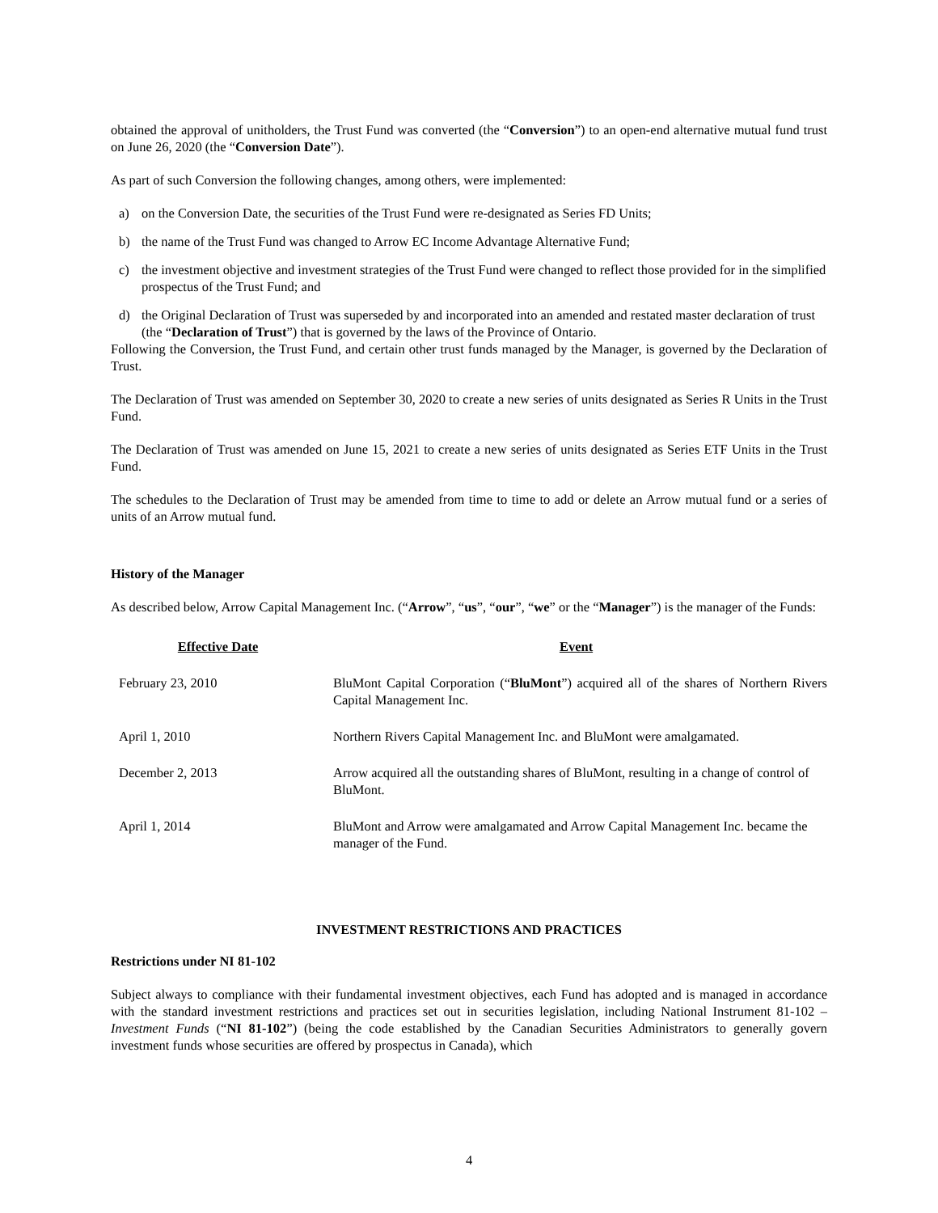obtained the approval of unitholders, the Trust Fund was converted (the “Conversion”) to an open-end alternative mutual fund trust on June 26, 2020 (the “Conversion Date”).
As part of such Conversion the following changes, among others, were implemented:
a) on the Conversion Date, the securities of the Trust Fund were re-designated as Series FD Units;
b) the name of the Trust Fund was changed to Arrow EC Income Advantage Alternative Fund;
c) the investment objective and investment strategies of the Trust Fund were changed to reflect those provided for in the simplified prospectus of the Trust Fund; and
d) the Original Declaration of Trust was superseded by and incorporated into an amended and restated master declaration of trust (the “Declaration of Trust”) that is governed by the laws of the Province of Ontario.
Following the Conversion, the Trust Fund, and certain other trust funds managed by the Manager, is governed by the Declaration of Trust.
The Declaration of Trust was amended on September 30, 2020 to create a new series of units designated as Series R Units in the Trust Fund.
The Declaration of Trust was amended on June 15, 2021 to create a new series of units designated as Series ETF Units in the Trust Fund.
The schedules to the Declaration of Trust may be amended from time to time to add or delete an Arrow mutual fund or a series of units of an Arrow mutual fund.
History of the Manager
As described below, Arrow Capital Management Inc. (“Arrow”, “us”, “our”, “we” or the “Manager”) is the manager of the Funds:
| Effective Date | Event |
| --- | --- |
| February 23, 2010 | BluMont Capital Corporation (“ BluMont ”) acquired all of the shares of Northern Rivers Capital Management Inc. |
| April 1, 2010 | Northern Rivers Capital Management Inc. and BluMont were amalgamated. |
| December 2, 2013 | Arrow acquired all the outstanding shares of BluMont, resulting in a change of control of BluMont. |
| April 1, 2014 | BluMont and Arrow were amalgamated and Arrow Capital Management Inc. became the manager of the Fund. |
INVESTMENT RESTRICTIONS AND PRACTICES
Restrictions under NI 81-102
Subject always to compliance with their fundamental investment objectives, each Fund has adopted and is managed in accordance with the standard investment restrictions and practices set out in securities legislation, including National Instrument 81-102 – Investment Funds (“NI 81-102”) (being the code established by the Canadian Securities Administrators to generally govern investment funds whose securities are offered by prospectus in Canada), which
4